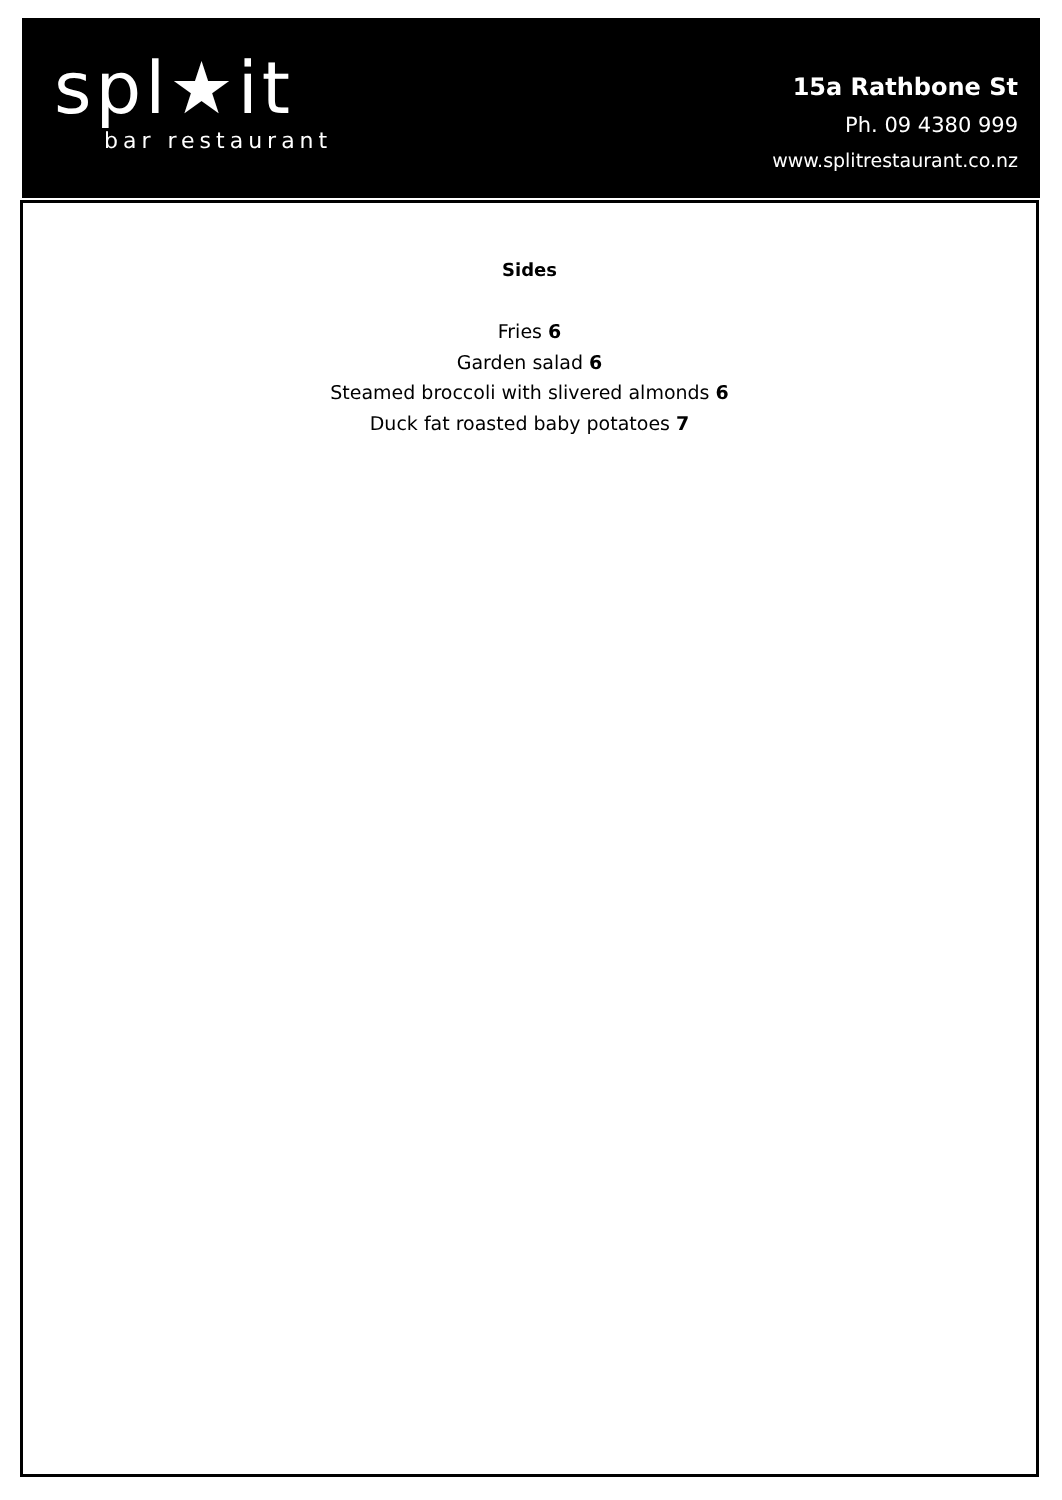spl★it
bar restaurant
15a Rathbone St
Ph. 09 4380 999
www.splitrestaurant.co.nz
Sides
Fries 6
Garden salad 6
Steamed broccoli with slivered almonds 6
Duck fat roasted baby potatoes 7